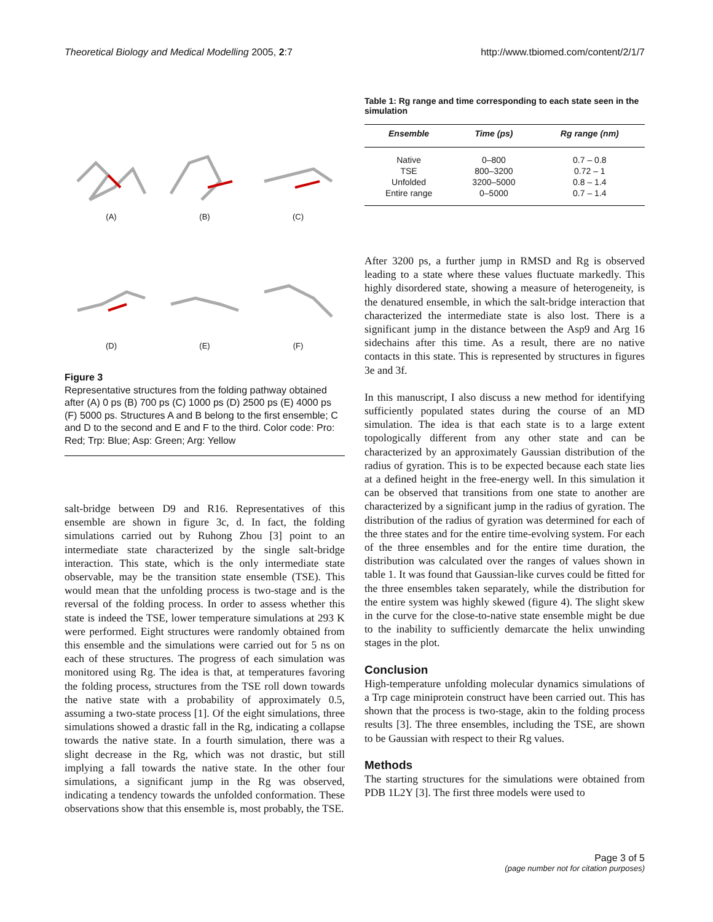Theoretical Biology and Medical Modelling 2005, 2:7 http://www.tbiomed.com/content/2/1/7
(A)
(B)
(C)
(D)
(E)
(F)
Figure 3
Representative structures from the folding pathway obtained after (A) 0 ps (B) 700 ps (C) 1000 ps (D) 2500 ps (E) 4000 ps (F) 5000 ps. Structures A and B belong to the first ensemble; C and D to the second and E and F to the third. Color code: Pro: Red; Trp: Blue; Asp: Green; Arg: Yellow
salt-bridge between D9 and R16. Representatives of this ensemble are shown in figure 3c, d. In fact, the folding simulations carried out by Ruhong Zhou [3] point to an intermediate state characterized by the single salt-bridge interaction. This state, which is the only intermediate state observable, may be the transition state ensemble (TSE). This would mean that the unfolding process is two-stage and is the reversal of the folding process. In order to assess whether this state is indeed the TSE, lower temperature simulations at 293 K were performed. Eight structures were randomly obtained from this ensemble and the simulations were carried out for 5 ns on each of these structures. The progress of each simulation was monitored using Rg. The idea is that, at temperatures favoring the folding process, structures from the TSE roll down towards the native state with a probability of approximately 0.5, assuming a two-state process [1]. Of the eight simulations, three simulations showed a drastic fall in the Rg, indicating a collapse towards the native state. In a fourth simulation, there was a slight decrease in the Rg, which was not drastic, but still implying a fall towards the native state. In the other four simulations, a significant jump in the Rg was observed, indicating a tendency towards the unfolded conformation. These observations show that this ensemble is, most probably, the TSE.
Table 1: Rg range and time corresponding to each state seen in the simulation
| Ensemble | Time (ps) | Rg range (nm) |
| --- | --- | --- |
| Native | 0–800 | 0.7 – 0.8 |
| TSE | 800–3200 | 0.72 – 1 |
| Unfolded | 3200–5000 | 0.8 – 1.4 |
| Entire range | 0–5000 | 0.7 – 1.4 |
After 3200 ps, a further jump in RMSD and Rg is observed leading to a state where these values fluctuate markedly. This highly disordered state, showing a measure of heterogeneity, is the denatured ensemble, in which the salt-bridge interaction that characterized the intermediate state is also lost. There is a significant jump in the distance between the Asp9 and Arg 16 sidechains after this time. As a result, there are no native contacts in this state. This is represented by structures in figures 3e and 3f.
In this manuscript, I also discuss a new method for identifying sufficiently populated states during the course of an MD simulation. The idea is that each state is to a large extent topologically different from any other state and can be characterized by an approximately Gaussian distribution of the radius of gyration. This is to be expected because each state lies at a defined height in the free-energy well. In this simulation it can be observed that transitions from one state to another are characterized by a significant jump in the radius of gyration. The distribution of the radius of gyration was determined for each of the three states and for the entire time-evolving system. For each of the three ensembles and for the entire time duration, the distribution was calculated over the ranges of values shown in table 1. It was found that Gaussian-like curves could be fitted for the three ensembles taken separately, while the distribution for the entire system was highly skewed (figure 4). The slight skew in the curve for the close-to-native state ensemble might be due to the inability to sufficiently demarcate the helix unwinding stages in the plot.
Conclusion
High-temperature unfolding molecular dynamics simulations of a Trp cage miniprotein construct have been carried out. This has shown that the process is two-stage, akin to the folding process results [3]. The three ensembles, including the TSE, are shown to be Gaussian with respect to their Rg values.
Methods
The starting structures for the simulations were obtained from PDB 1L2Y [3]. The first three models were used to
Page 3 of 5
(page number not for citation purposes)